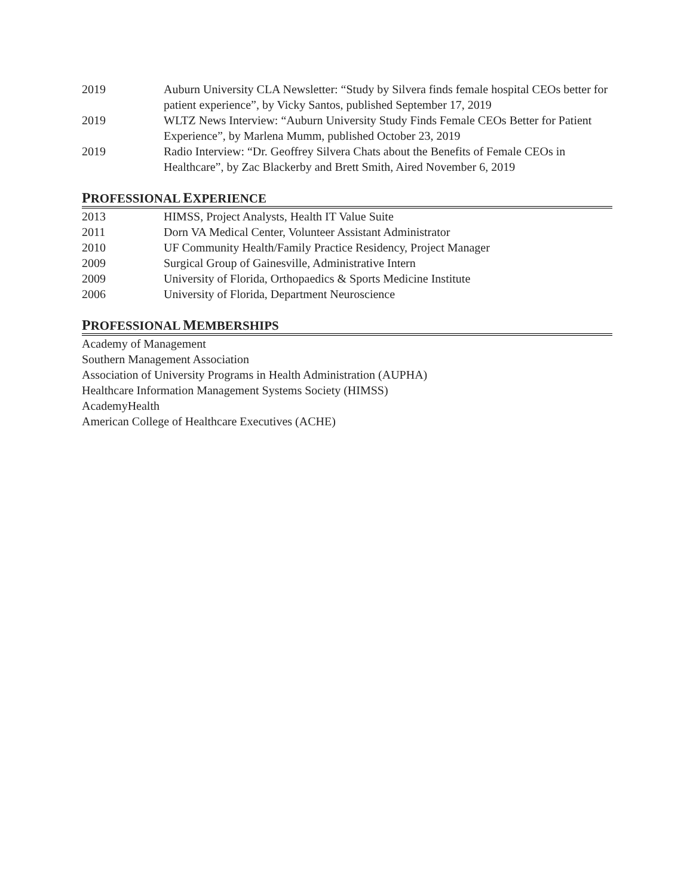2019 Auburn University CLA Newsletter: “Study by Silvera finds female hospital CEOs better for patient experience”, by Vicky Santos, published September 17, 2019
2019 WLTZ News Interview: “Auburn University Study Finds Female CEOs Better for Patient Experience”, by Marlena Mumm, published October 23, 2019
2019 Radio Interview: “Dr. Geoffrey Silvera Chats about the Benefits of Female CEOs in Healthcare”, by Zac Blackerby and Brett Smith, Aired November 6, 2019
PROFESSIONAL EXPERIENCE
2013 HIMSS, Project Analysts, Health IT Value Suite
2011 Dorn VA Medical Center, Volunteer Assistant Administrator
2010 UF Community Health/Family Practice Residency, Project Manager
2009 Surgical Group of Gainesville, Administrative Intern
2009 University of Florida, Orthopaedics & Sports Medicine Institute
2006 University of Florida, Department Neuroscience
PROFESSIONAL MEMBERSHIPS
Academy of Management
Southern Management Association
Association of University Programs in Health Administration (AUPHA)
Healthcare Information Management Systems Society (HIMSS)
AcademyHealth
American College of Healthcare Executives (ACHE)